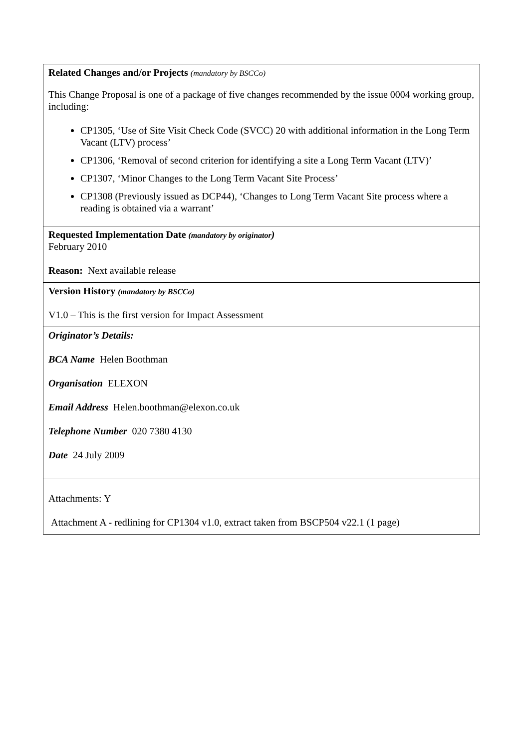| Related Changes and/or Projects (mandatory by BSCCo) This Change Proposal is one of a package of five changes recommended by the issue 0004 working group, including: CP1305, ‘Use of Site Visit Check Code (SVCC) 20 with additional information in the Long Term Vacant (LTV) process’ CP1306, ‘Removal of second criterion for identifying a site a Long Term Vacant (LTV)’ CP1307, ‘Minor Changes to the Long Term Vacant Site Process’ CP1308 (Previously issued as DCP44), ‘Changes to Long Term Vacant Site process where a reading is obtained via a warrant’ |
| Requested Implementation Date (mandatory by originator ) February 2010 Reason: Next available release |
| Version History (mandatory by BSCCo) V1.0 – This is the first version for Impact Assessment |
| Originator’s Details: BCA Name Helen Boothman Organisation ELEXON Email Address Helen.boothman@elexon.co.uk Telephone Number 020 7380 4130 Date 24 July 2009 |
| Attachments: Y Attachment A - redlining for CP1304 v1.0, extract taken from BSCP504 v22.1 (1 page) |